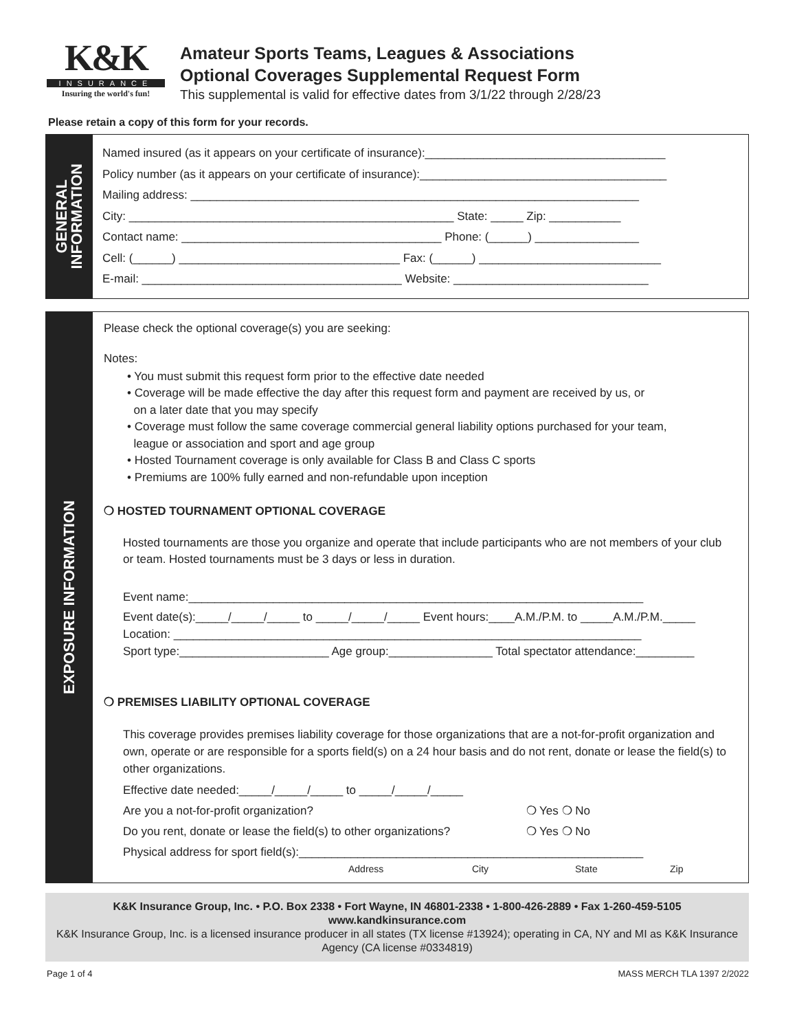K&K
INSURANCE
Insuring the world's fun!
Amateur Sports Teams, Leagues & Associations
Optional Coverages Supplemental Request Form
This supplemental is valid for effective dates from 3/1/22 through 2/28/23
Please retain a copy of this form for your records.
GENERAL
INFORMATION
Named insured (as it appears on your certificate of insurance):_____________________________________
Policy number (as it appears on your certificate of insurance):______________________________________
Mailing address: _____________________________________________________________________
City: __________________________________________________ State: _____ Zip: ___________
Contact name: ________________________________________ Phone: (______) ________________
Cell: (______) __________________________________ Fax: (______) ____________________________
E-mail: ________________________________________ Website: ______________________________
EXPOSURE INFORMATION
Please check the optional coverage(s) you are seeking:
Notes:
• You must submit this request form prior to the effective date needed
• Coverage will be made effective the day after this request form and payment are received by us, or
on a later date that you may specify
• Coverage must follow the same coverage commercial general liability options purchased for your team,
league or association and sport and age group
• Hosted Tournament coverage is only available for Class B and Class C sports
• Premiums are 100% fully earned and non-refundable upon inception
❍ HOSTED TOURNAMENT OPTIONAL COVERAGE
Hosted tournaments are those you organize and operate that include participants who are not members of your club or team. Hosted tournaments must be 3 days or less in duration.
Event name:______________________________________________________________________
Event date(s):_____/_____/_____ to _____/_____/_____ Event hours:____A.M./P.M. to _____A.M./P.M._____
Location: ________________________________________________________________________
Sport type:_______________________ Age group:________________ Total spectator attendance:_________
❍ PREMISES LIABILITY OPTIONAL COVERAGE
This coverage provides premises liability coverage for those organizations that are a not-for-profit organization and own, operate or are responsible for a sports field(s) on a 24 hour basis and do not rent, donate or lease the field(s) to other organizations.
Effective date needed:_____/_____/_____ to _____/_____/_____
Are you a not-for-profit organization? ❍ Yes ❍ No
Do you rent, donate or lease the field(s) to other organizations? ❍ Yes ❍ No
Physical address for sport field(s):_____________________________________________________
Address City State Zip
K&K Insurance Group, Inc. • P.O. Box 2338 • Fort Wayne, IN 46801-2338 • 1-800-426-2889 • Fax 1-260-459-5105
www.kandkinsurance.com
K&K Insurance Group, Inc. is a licensed insurance producer in all states (TX license #13924); operating in CA, NY and MI as K&K Insurance Agency (CA license #0334819)
Page 1 of 4 MASS MERCH TLA 1397 2/2022